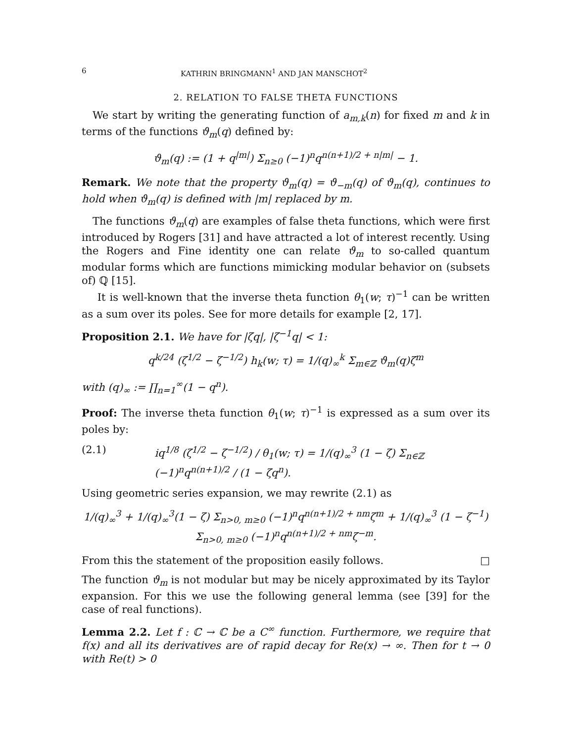6 KATHRIN BRINGMANN<sup>1</sup> AND JAN MANSCHOT<sup>2</sup>
2. RELATION TO FALSE THETA FUNCTIONS
We start by writing the generating function of a<sub>m,k</sub>(n) for fixed m and k in terms of the functions ϑ<sub>m</sub>(q) defined by:
ϑ<sub>m</sub>(q) := (1 + q<sup>|m|</sup>) Σ<sub>n≥0</sub> (−1)<sup>n</sup>q<sup>n(n+1)/2 + n|m|</sup> − 1.
Remark. We note that the property ϑ<sub>m</sub>(q) = ϑ<sub>−m</sub>(q) of ϑ<sub>m</sub>(q), continues to hold when ϑ<sub>m</sub>(q) is defined with |m| replaced by m.
The functions ϑ<sub>m</sub>(q) are examples of false theta functions, which were first introduced by Rogers [31] and have attracted a lot of interest recently. Using the Rogers and Fine identity one can relate ϑ<sub>m</sub> to so-called quantum modular forms which are functions mimicking modular behavior on (subsets of) ℚ [15].
It is well-known that the inverse theta function θ<sub>1</sub>(w; τ)<sup>−1</sup> can be written as a sum over its poles. See for more details for example [2, 17].
Proposition 2.1. We have for |ζq|, |ζ<sup>−1</sup>q| < 1:
q<sup>k/24</sup> (ζ<sup>1/2</sup> − ζ<sup>−1/2</sup>) h<sub>k</sub>(w; τ) = 1/(q)<sub>∞</sub><sup>k</sup> Σ<sub>m∈ℤ</sub> ϑ<sub>m</sub>(q)ζ<sup>m</sup>
with (q)<sub>∞</sub> := ∏<sub>n=1</sub><sup>∞</sup>(1 − q<sup>n</sup>).
Proof: The inverse theta function θ<sub>1</sub>(w; τ)<sup>−1</sup> is expressed as a sum over its poles by:
(2.1) iq<sup>1/8</sup> (ζ<sup>1/2</sup> − ζ<sup>−1/2</sup>) / θ<sub>1</sub>(w; τ) = 1/(q)<sub>∞</sub><sup>3</sup> (1 − ζ) Σ<sub>n∈ℤ</sub> (−1)<sup>n</sup>q<sup>n(n+1)/2</sup> / (1 − ζq<sup>n</sup>).
Using geometric series expansion, we may rewrite (2.1) as
1/(q)<sub>∞</sub><sup>3</sup> + 1/(q)<sub>∞</sub><sup>3</sup>(1 − ζ) Σ<sub>n>0, m≥0</sub> (−1)<sup>n</sup>q<sup>n(n+1)/2 + nm</sup>ζ<sup>m</sup> + 1/(q)<sub>∞</sub><sup>3</sup> (1 − ζ<sup>−1</sup>) Σ<sub>n>0, m≥0</sub> (−1)<sup>n</sup>q<sup>n(n+1)/2 + nm</sup>ζ<sup>−m</sup>.
From this the statement of the proposition easily follows. □
The function ϑ<sub>m</sub> is not modular but may be nicely approximated by its Taylor expansion. For this we use the following general lemma (see [39] for the case of real functions).
Lemma 2.2. Let f : ℂ → ℂ be a C<sup>∞</sup> function. Furthermore, we require that f(x) and all its derivatives are of rapid decay for Re(x) → ∞. Then for t → 0 with Re(t) > 0